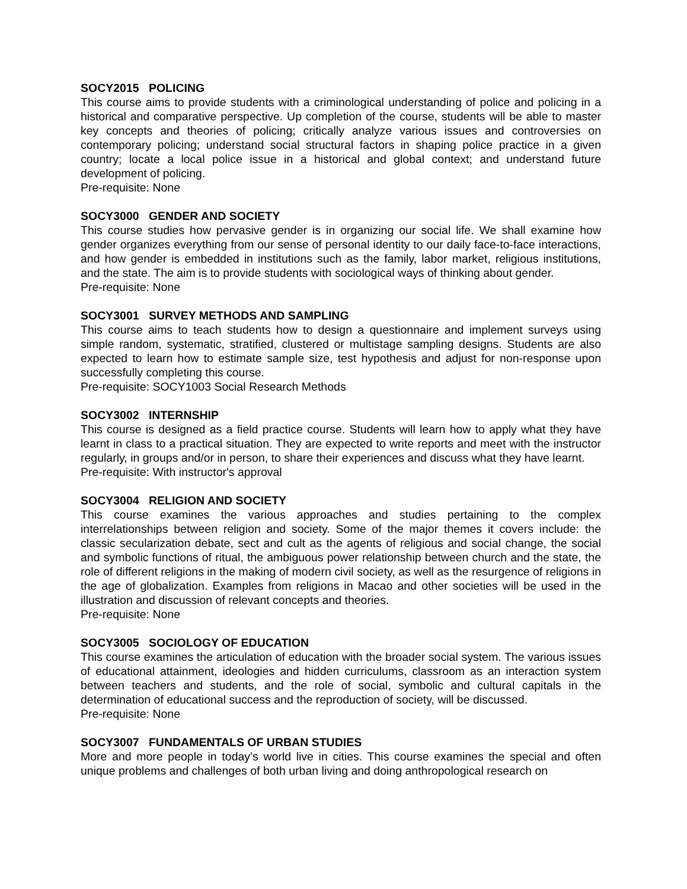SOCY2015 POLICING
This course aims to provide students with a criminological understanding of police and policing in a historical and comparative perspective. Up completion of the course, students will be able to master key concepts and theories of policing; critically analyze various issues and controversies on contemporary policing; understand social structural factors in shaping police practice in a given country; locate a local police issue in a historical and global context; and understand future development of policing.
Pre-requisite: None
SOCY3000 GENDER AND SOCIETY
This course studies how pervasive gender is in organizing our social life. We shall examine how gender organizes everything from our sense of personal identity to our daily face-to-face interactions, and how gender is embedded in institutions such as the family, labor market, religious institutions, and the state. The aim is to provide students with sociological ways of thinking about gender.
Pre-requisite: None
SOCY3001 SURVEY METHODS AND SAMPLING
This course aims to teach students how to design a questionnaire and implement surveys using simple random, systematic, stratified, clustered or multistage sampling designs. Students are also expected to learn how to estimate sample size, test hypothesis and adjust for non-response upon successfully completing this course.
Pre-requisite: SOCY1003 Social Research Methods
SOCY3002 INTERNSHIP
This course is designed as a field practice course. Students will learn how to apply what they have learnt in class to a practical situation. They are expected to write reports and meet with the instructor regularly, in groups and/or in person, to share their experiences and discuss what they have learnt.
Pre-requisite: With instructor's approval
SOCY3004 RELIGION AND SOCIETY
This course examines the various approaches and studies pertaining to the complex interrelationships between religion and society. Some of the major themes it covers include: the classic secularization debate, sect and cult as the agents of religious and social change, the social and symbolic functions of ritual, the ambiguous power relationship between church and the state, the role of different religions in the making of modern civil society, as well as the resurgence of religions in the age of globalization. Examples from religions in Macao and other societies will be used in the illustration and discussion of relevant concepts and theories.
Pre-requisite: None
SOCY3005 SOCIOLOGY OF EDUCATION
This course examines the articulation of education with the broader social system. The various issues of educational attainment, ideologies and hidden curriculums, classroom as an interaction system between teachers and students, and the role of social, symbolic and cultural capitals in the determination of educational success and the reproduction of society, will be discussed.
Pre-requisite: None
SOCY3007 FUNDAMENTALS OF URBAN STUDIES
More and more people in today’s world live in cities. This course examines the special and often unique problems and challenges of both urban living and doing anthropological research on